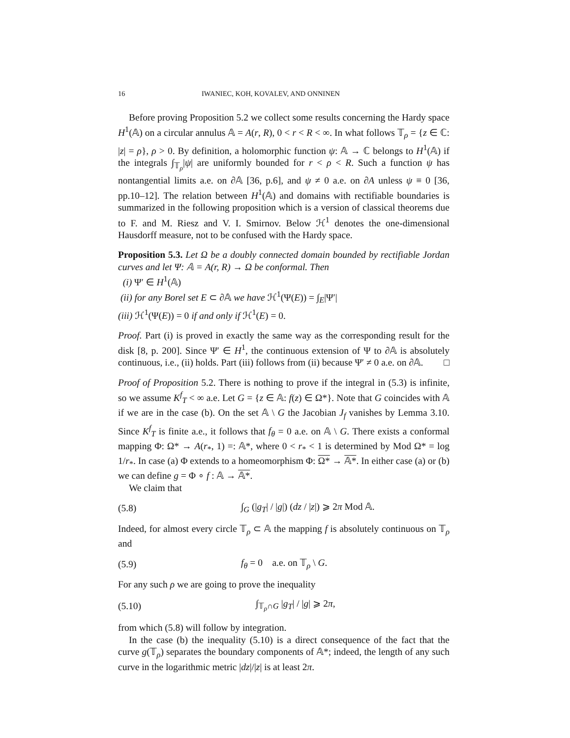16 IWANIEC, KOH, KOVALEV, AND ONNINEN
Before proving Proposition 5.2 we collect some results concerning the Hardy space H<sup>1</sup>(𝔸) on a circular annulus 𝔸 = A(r, R), 0 < r < R < ∞. In what follows 𝕋<sub>ρ</sub> = {z ∈ ℂ: |z| = ρ}, ρ > 0. By definition, a holomorphic function ψ: 𝔸 → ℂ belongs to H<sup>1</sup>(𝔸) if the integrals ∫<sub>𝕋<sub>ρ</sub></sub>|ψ| are uniformly bounded for r < ρ < R. Such a function ψ has nontangential limits a.e. on ∂𝔸 [36, p.6], and ψ ≠ 0 a.e. on ∂A unless ψ ≡ 0 [36, pp.10–12]. The relation between H<sup>1</sup>(𝔸) and domains with rectifiable boundaries is summarized in the following proposition which is a version of classical theorems due to F. and M. Riesz and V. I. Smirnov. Below ℋ<sup>1</sup> denotes the one-dimensional Hausdorff measure, not to be confused with the Hardy space.
Proposition 5.3. Let Ω be a doubly connected domain bounded by rectifiable Jordan curves and let Ψ: 𝔸 = A(r, R) → Ω be conformal. Then
(i) Ψ′ ∈ H<sup>1</sup>(𝔸)
(ii) for any Borel set E ⊂ ∂𝔸 we have ℋ<sup>1</sup>(Ψ(E)) = ∫<sub>E</sub>|Ψ′|
(iii) ℋ<sup>1</sup>(Ψ(E)) = 0 if and only if ℋ<sup>1</sup>(E) = 0.
Proof. Part (i) is proved in exactly the same way as the corresponding result for the disk [8, p. 200]. Since Ψ′ ∈ H<sup>1</sup>, the continuous extension of Ψ to ∂𝔸 is absolutely continuous, i.e., (ii) holds. Part (iii) follows from (ii) because Ψ′ ≠ 0 a.e. on ∂𝔸. □
Proof of Proposition 5.2. There is nothing to prove if the integral in (5.3) is infinite, so we assume K<sup>f</sup><sub>T</sub> < ∞ a.e. Let G = {z ∈ 𝔸: f(z) ∈ Ω*}. Note that G coincides with 𝔸 if we are in the case (b). On the set 𝔸 \ G the Jacobian J<sub>f</sub> vanishes by Lemma 3.10. Since K<sup>f</sup><sub>T</sub> is finite a.e., it follows that f<sub>θ</sub> = 0 a.e. on 𝔸 \ G. There exists a conformal mapping Φ: Ω* → A(r<sub>*</sub>, 1) =: 𝔸*, where 0 < r<sub>*</sub> < 1 is determined by Mod Ω* = log 1/r<sub>*</sub>. In case (a) Φ extends to a homeomorphism Φ: Ω* → 𝔸*. In either case (a) or (b) we can define g = Φ ∘ f : 𝔸 → 𝔸*.
We claim that
(5.8) ∫<sub>G</sub> (|g<sub>T</sub>| / |g|) (dz / |z|) ⩾ 2π Mod 𝔸.
Indeed, for almost every circle 𝕋<sub>ρ</sub> ⊂ 𝔸 the mapping f is absolutely continuous on 𝕋<sub>ρ</sub> and
(5.9) f<sub>θ</sub> = 0 a.e. on 𝕋<sub>ρ</sub> \ G.
For any such ρ we are going to prove the inequality
(5.10) ∫<sub>𝕋<sub>ρ</sub>∩G</sub> |g<sub>T</sub>| / |g| ⩾ 2π,
from which (5.8) will follow by integration.
In the case (b) the inequality (5.10) is a direct consequence of the fact that the curve g(𝕋<sub>ρ</sub>) separates the boundary components of 𝔸*; indeed, the length of any such curve in the logarithmic metric |dz|/|z| is at least 2π.